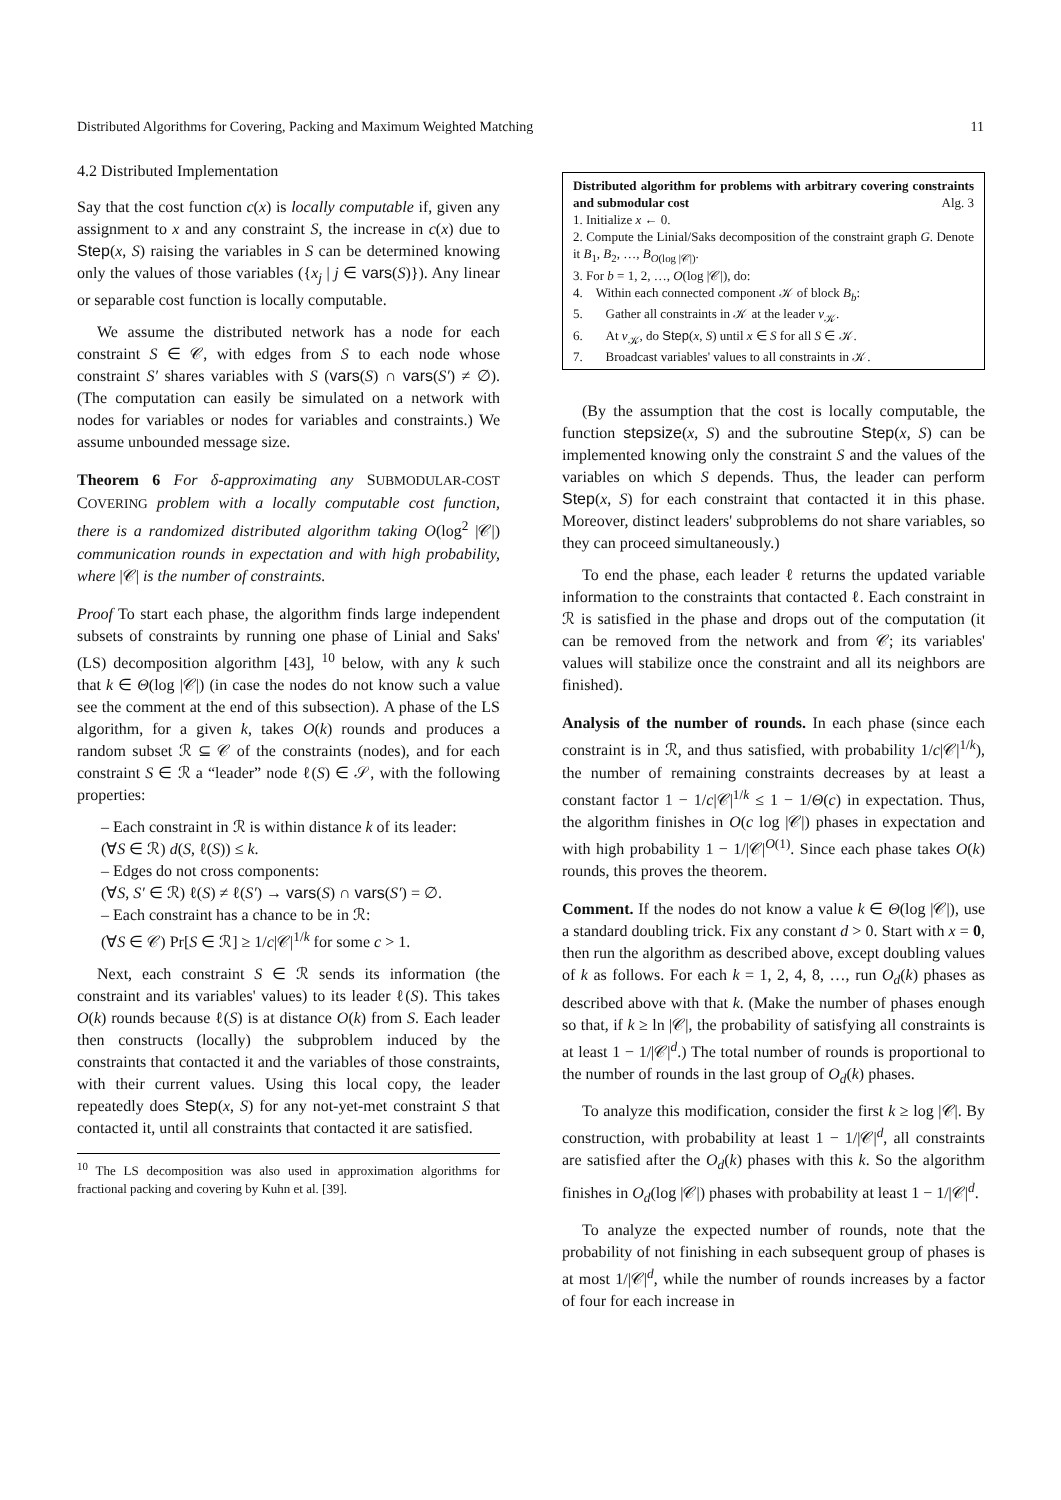Distributed Algorithms for Covering, Packing and Maximum Weighted Matching 11
4.2 Distributed Implementation
Say that the cost function c(x) is locally computable if, given any assignment to x and any constraint S, the increase in c(x) due to Step(x, S) raising the variables in S can be determined knowing only the values of those variables ({x<sub>j</sub> | j ∈ vars(S)}). Any linear or separable cost function is locally computable.
We assume the distributed network has a node for each constraint S ∈ 𝒞, with edges from S to each node whose constraint S′ shares variables with S (vars(S) ∩ vars(S′) ≠ ∅). (The computation can easily be simulated on a network with nodes for variables or nodes for variables and constraints.) We assume unbounded message size.
Theorem 6 For δ-approximating any SUBMODULAR-COST COVERING problem with a locally computable cost function, there is a randomized distributed algorithm taking O(log<sup>2</sup> |𝒞|) communication rounds in expectation and with high probability, where |𝒞| is the number of constraints.
Proof To start each phase, the algorithm finds large independent subsets of constraints by running one phase of Linial and Saks' (LS) decomposition algorithm [43], <sup>10</sup> below, with any k such that k ∈ Θ(log |𝒞|) (in case the nodes do not know such a value see the comment at the end of this subsection). A phase of the LS algorithm, for a given k, takes O(k) rounds and produces a random subset ℛ ⊆ 𝒞 of the constraints (nodes), and for each constraint S ∈ ℛ a “leader” node ℓ(S) ∈ 𝒮, with the following properties:
– Each constraint in ℛ is within distance k of its leader:
(∀S ∈ ℛ) d(S, ℓ(S)) ≤ k.
– Edges do not cross components:
(∀S, S′ ∈ ℛ) ℓ(S) ≠ ℓ(S′) → vars(S) ∩ vars(S′) = ∅.
– Each constraint has a chance to be in ℛ:
(∀S ∈ 𝒞) Pr[S ∈ ℛ] ≥ 1/c|𝒞|<sup>1/k</sup> for some c > 1.
Next, each constraint S ∈ ℛ sends its information (the constraint and its variables' values) to its leader ℓ(S). This takes O(k) rounds because ℓ(S) is at distance O(k) from S. Each leader then constructs (locally) the subproblem induced by the constraints that contacted it and the variables of those constraints, with their current values. Using this local copy, the leader repeatedly does Step(x, S) for any not-yet-met constraint S that contacted it, until all constraints that contacted it are satisfied.
<sup>10</sup> The LS decomposition was also used in approximation algorithms for fractional packing and covering by Kuhn et al. [39].
Distributed algorithm for problems with arbitrary covering constraints and submodular cost Alg. 3
1. Initialize x ← 0.
2. Compute the Linial/Saks decomposition of the constraint graph G. Denote it B<sub>1</sub>, B<sub>2</sub>, …, B<sub>O(log |𝒞|)</sub>.
3. For b = 1, 2, …, O(log |𝒞|), do:
4. Within each connected component 𝒦 of block B<sub>b</sub>:
5. Gather all constraints in 𝒦 at the leader v<sub>𝒦</sub>.
6. At v<sub>𝒦</sub>, do Step(x, S) until x ∈ S for all S ∈ 𝒦.
7. Broadcast variables' values to all constraints in 𝒦.
(By the assumption that the cost is locally computable, the function stepsize(x, S) and the subroutine Step(x, S) can be implemented knowing only the constraint S and the values of the variables on which S depends. Thus, the leader can perform Step(x, S) for each constraint that contacted it in this phase. Moreover, distinct leaders' subproblems do not share variables, so they can proceed simultaneously.)
To end the phase, each leader ℓ returns the updated variable information to the constraints that contacted ℓ. Each constraint in ℛ is satisfied in the phase and drops out of the computation (it can be removed from the network and from 𝒞; its variables' values will stabilize once the constraint and all its neighbors are finished).
Analysis of the number of rounds. In each phase (since each constraint is in ℛ, and thus satisfied, with probability 1/c|𝒞|<sup>1/k</sup>), the number of remaining constraints decreases by at least a constant factor 1 − 1/c|𝒞|<sup>1/k</sup> ≤ 1 − 1/Θ(c) in expectation. Thus, the algorithm finishes in O(c log |𝒞|) phases in expectation and with high probability 1 − 1/|𝒞|<sup>O(1)</sup>. Since each phase takes O(k) rounds, this proves the theorem.
Comment. If the nodes do not know a value k ∈ Θ(log |𝒞|), use a standard doubling trick. Fix any constant d > 0. Start with x = 0, then run the algorithm as described above, except doubling values of k as follows. For each k = 1, 2, 4, 8, …, run O<sub>d</sub>(k) phases as described above with that k. (Make the number of phases enough so that, if k ≥ ln |𝒞|, the probability of satisfying all constraints is at least 1 − 1/|𝒞|<sup>d</sup>.) The total number of rounds is proportional to the number of rounds in the last group of O<sub>d</sub>(k) phases.
To analyze this modification, consider the first k ≥ log |𝒞|. By construction, with probability at least 1 − 1/|𝒞|<sup>d</sup>, all constraints are satisfied after the O<sub>d</sub>(k) phases with this k. So the algorithm finishes in O<sub>d</sub>(log |𝒞|) phases with probability at least 1 − 1/|𝒞|<sup>d</sup>.
To analyze the expected number of rounds, note that the probability of not finishing in each subsequent group of phases is at most 1/|𝒞|<sup>d</sup>, while the number of rounds increases by a factor of four for each increase in